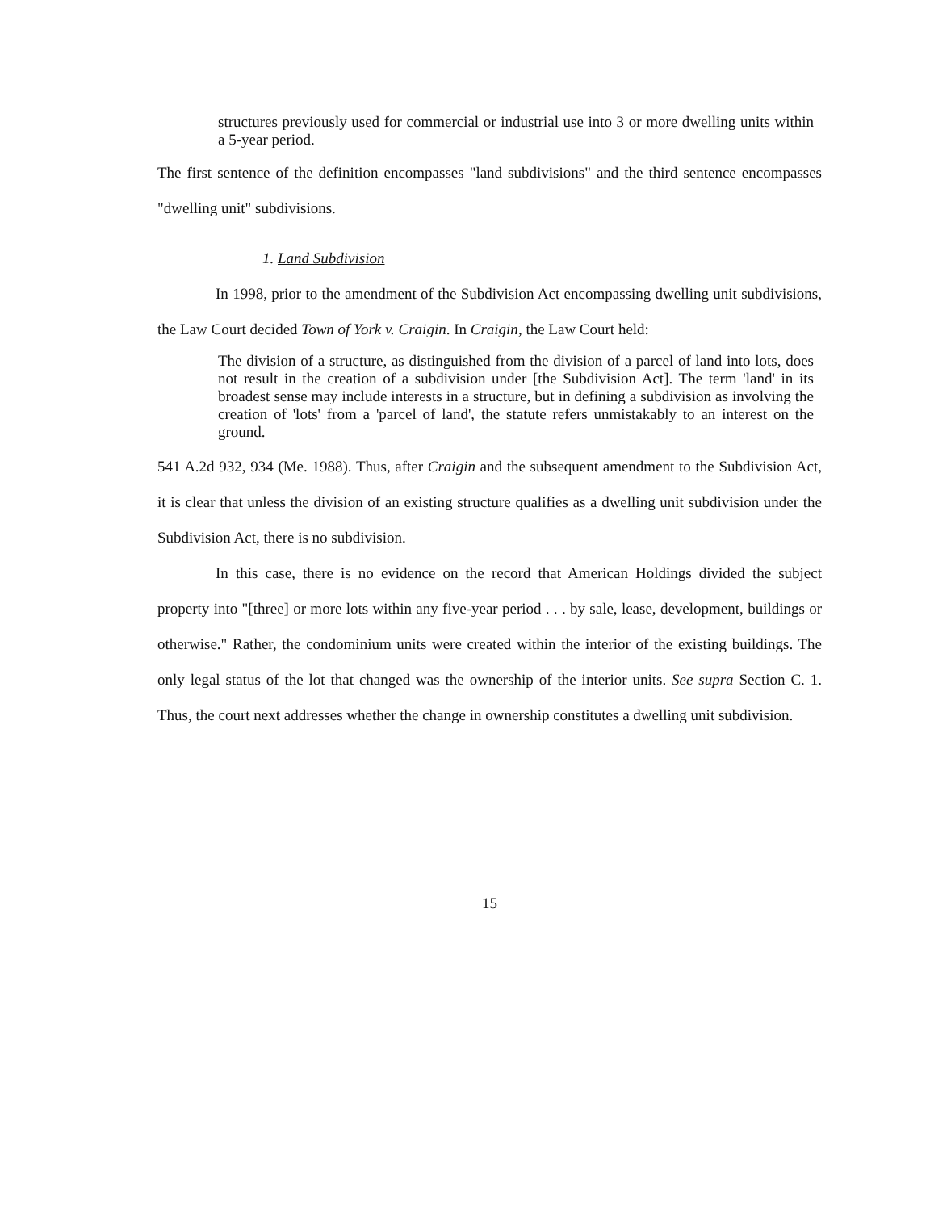structures previously used for commercial or industrial use into 3 or more dwelling units within a 5-year period.
The first sentence of the definition encompasses "land subdivisions" and the third sentence encompasses "dwelling unit" subdivisions.
1. Land Subdivision
In 1998, prior to the amendment of the Subdivision Act encompassing dwelling unit subdivisions, the Law Court decided Town of York v. Craigin. In Craigin, the Law Court held:
The division of a structure, as distinguished from the division of a parcel of land into lots, does not result in the creation of a subdivision under [the Subdivision Act]. The term 'land' in its broadest sense may include interests in a structure, but in defining a subdivision as involving the creation of 'lots' from a 'parcel of land', the statute refers unmistakably to an interest on the ground.
541 A.2d 932, 934 (Me. 1988). Thus, after Craigin and the subsequent amendment to the Subdivision Act, it is clear that unless the division of an existing structure qualifies as a dwelling unit subdivision under the Subdivision Act, there is no subdivision.
In this case, there is no evidence on the record that American Holdings divided the subject property into "[three] or more lots within any five-year period . . . by sale, lease, development, buildings or otherwise." Rather, the condominium units were created within the interior of the existing buildings. The only legal status of the lot that changed was the ownership of the interior units. See supra Section C. 1. Thus, the court next addresses whether the change in ownership constitutes a dwelling unit subdivision.
15